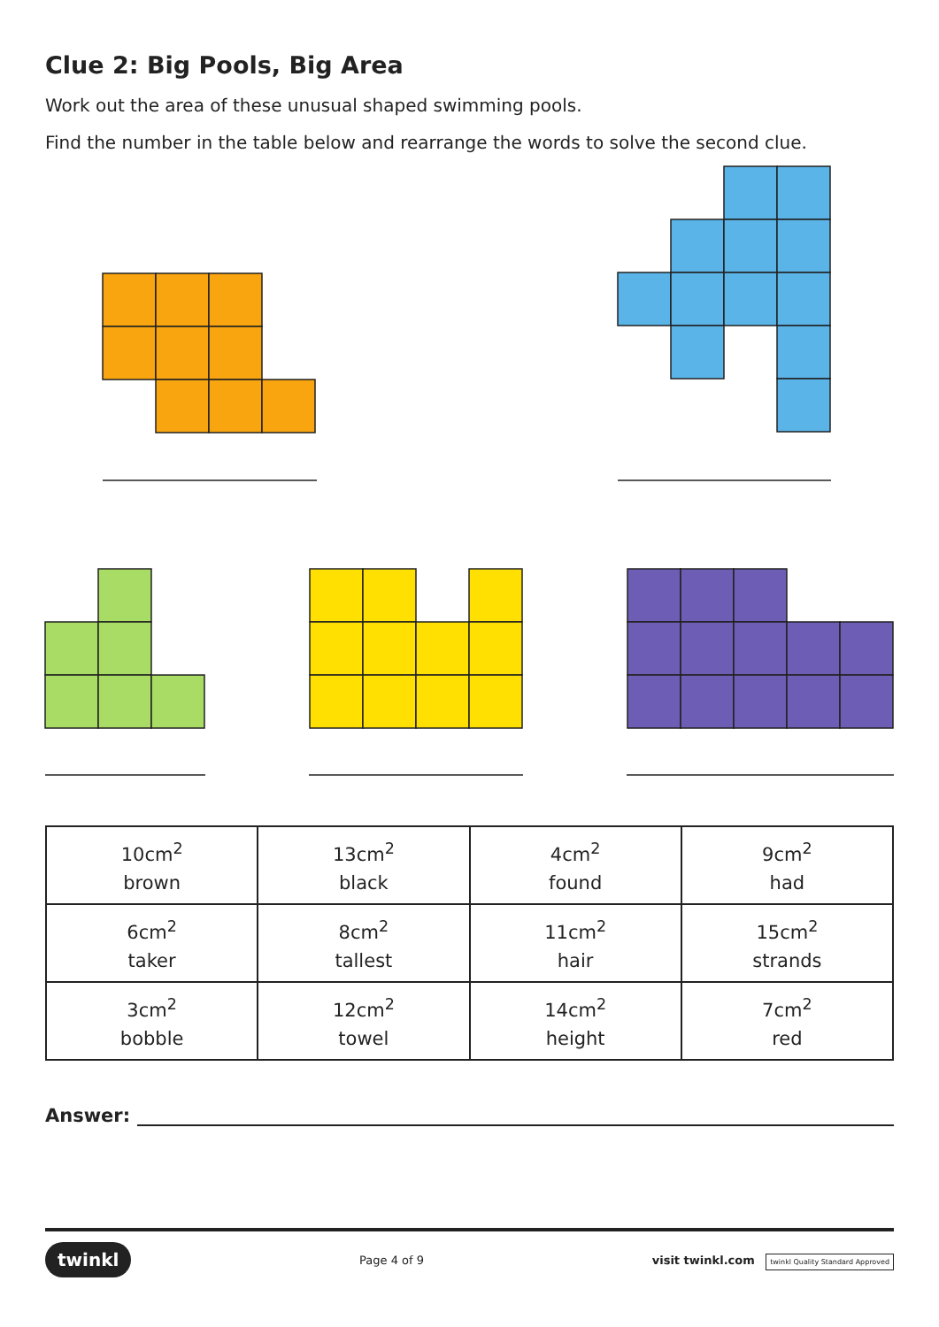Clue 2: Big Pools, Big Area
Work out the area of these unusual shaped swimming pools.
Find the number in the table below and rearrange the words to solve the second clue.
| 10cm<sup>2</sup> brown | 13cm<sup>2</sup> black | 4cm<sup>2</sup> found | 9cm<sup>2</sup> had |
| 6cm<sup>2</sup> taker | 8cm<sup>2</sup> tallest | 11cm<sup>2</sup> hair | 15cm<sup>2</sup> strands |
| 3cm<sup>2</sup> bobble | 12cm<sup>2</sup> towel | 14cm<sup>2</sup> height | 7cm<sup>2</sup> red |
Answer:
twinkl Page 4 of 9 visit twinkl.com twinkl Quality Standard Approved